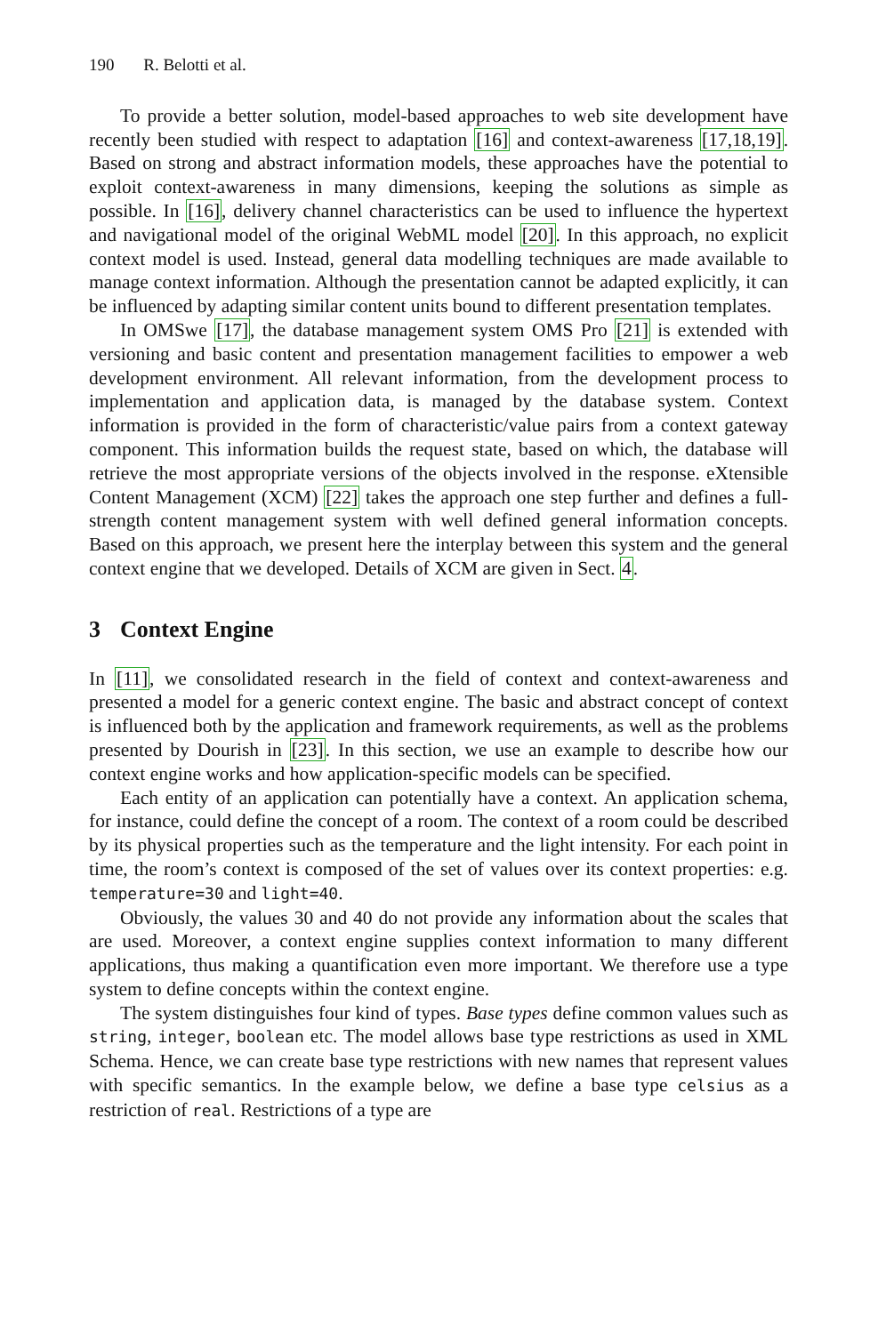190 R. Belotti et al.
To provide a better solution, model-based approaches to web site development have recently been studied with respect to adaptation [16] and context-awareness [17,18,19]. Based on strong and abstract information models, these approaches have the potential to exploit context-awareness in many dimensions, keeping the solutions as simple as possible. In [16], delivery channel characteristics can be used to influence the hypertext and navigational model of the original WebML model [20]. In this approach, no explicit context model is used. Instead, general data modelling techniques are made available to manage context information. Although the presentation cannot be adapted explicitly, it can be influenced by adapting similar content units bound to different presentation templates.
In OMSwe [17], the database management system OMS Pro [21] is extended with versioning and basic content and presentation management facilities to empower a web development environment. All relevant information, from the development process to implementation and application data, is managed by the database system. Context information is provided in the form of characteristic/value pairs from a context gateway component. This information builds the request state, based on which, the database will retrieve the most appropriate versions of the objects involved in the response. eXtensible Content Management (XCM) [22] takes the approach one step further and defines a full-strength content management system with well defined general information concepts. Based on this approach, we present here the interplay between this system and the general context engine that we developed. Details of XCM are given in Sect. 4.
3 Context Engine
In [11], we consolidated research in the field of context and context-awareness and presented a model for a generic context engine. The basic and abstract concept of context is influenced both by the application and framework requirements, as well as the problems presented by Dourish in [23]. In this section, we use an example to describe how our context engine works and how application-specific models can be specified.
Each entity of an application can potentially have a context. An application schema, for instance, could define the concept of a room. The context of a room could be described by its physical properties such as the temperature and the light intensity. For each point in time, the room’s context is composed of the set of values over its context properties: e.g. temperature=30 and light=40.
Obviously, the values 30 and 40 do not provide any information about the scales that are used. Moreover, a context engine supplies context information to many different applications, thus making a quantification even more important. We therefore use a type system to define concepts within the context engine.
The system distinguishes four kind of types. Base types define common values such as string, integer, boolean etc. The model allows base type restrictions as used in XML Schema. Hence, we can create base type restrictions with new names that represent values with specific semantics. In the example below, we define a base type celsius as a restriction of real. Restrictions of a type are